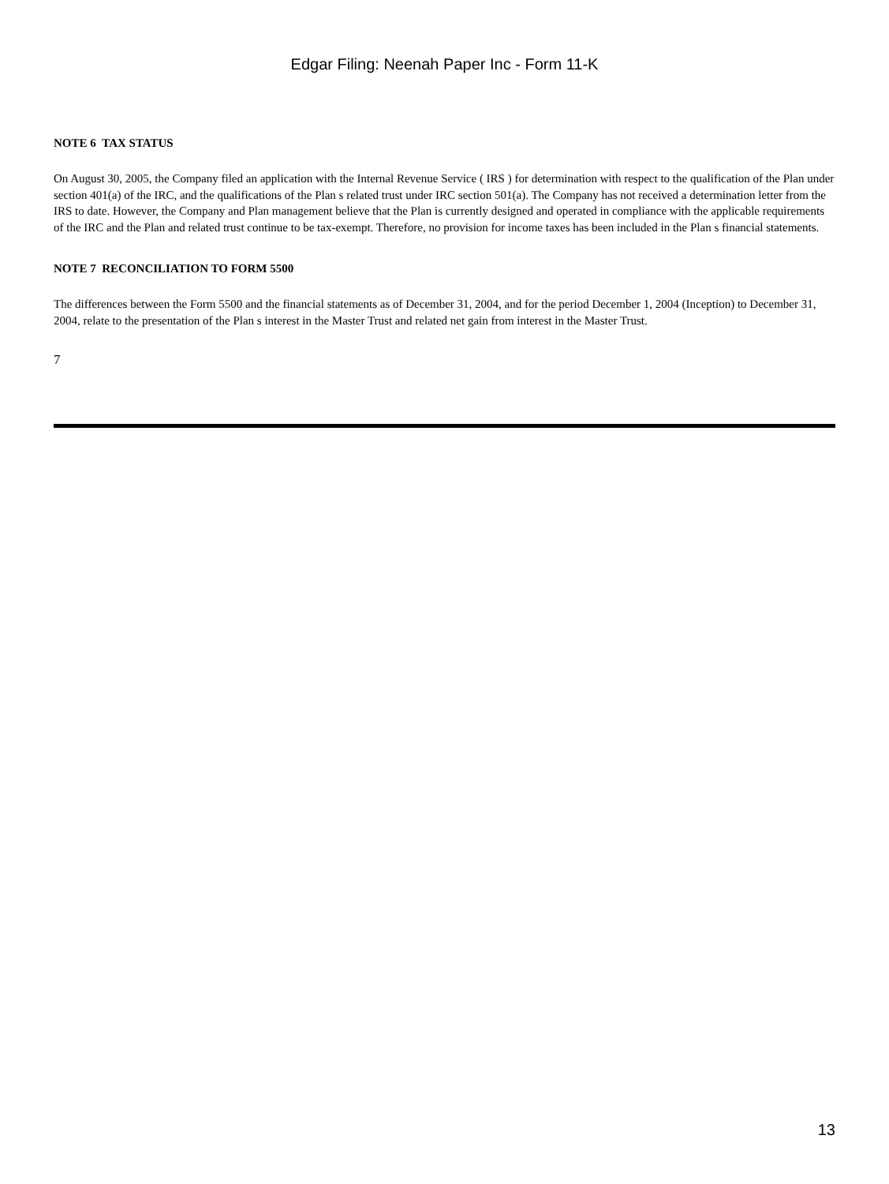Edgar Filing: Neenah Paper Inc - Form 11-K
NOTE 6 TAX STATUS
On August 30, 2005, the Company filed an application with the Internal Revenue Service ( IRS ) for determination with respect to the qualification of the Plan under section 401(a) of the IRC, and the qualifications of the Plan s related trust under IRC section 501(a). The Company has not received a determination letter from the IRS to date. However, the Company and Plan management believe that the Plan is currently designed and operated in compliance with the applicable requirements of the IRC and the Plan and related trust continue to be tax-exempt. Therefore, no provision for income taxes has been included in the Plan s financial statements.
NOTE 7 RECONCILIATION TO FORM 5500
The differences between the Form 5500 and the financial statements as of December 31, 2004, and for the period December 1, 2004 (Inception) to December 31, 2004, relate to the presentation of the Plan s interest in the Master Trust and related net gain from interest in the Master Trust.
7
13